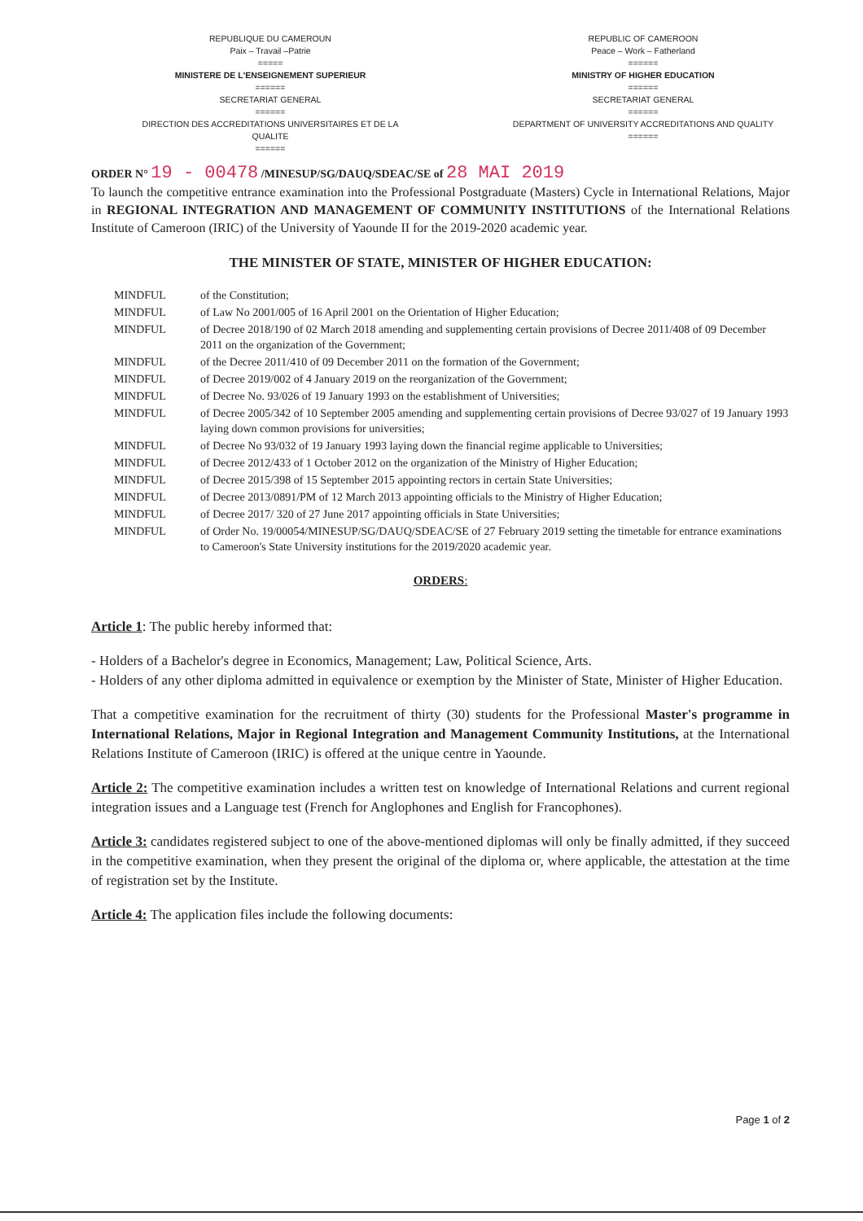REPUBLIQUE DU CAMEROUN
Paix – Travail –Patrie
=====
MINISTERE DE L'ENSEIGNEMENT SUPERIEUR
======
SECRETARIAT GENERAL
======
DIRECTION DES ACCREDITATIONS UNIVERSITAIRES ET DE LA QUALITE
======
REPUBLIC OF CAMEROON
Peace – Work – Fatherland
======
MINISTRY OF HIGHER EDUCATION
======
SECRETARIAT GENERAL
======
DEPARTMENT OF UNIVERSITY ACCREDITATIONS AND QUALITY
======
ORDER N° 19 - 00478 /MINESUP/SG/DAUQ/SDEAC/SE of 28 MAI 2019
To launch the competitive entrance examination into the Professional Postgraduate (Masters) Cycle in International Relations, Major in REGIONAL INTEGRATION AND MANAGEMENT OF COMMUNITY INSTITUTIONS of the International Relations Institute of Cameroon (IRIC) of the University of Yaounde II for the 2019-2020 academic year.
THE MINISTER OF STATE, MINISTER OF HIGHER EDUCATION:
| MINDFUL | of the Constitution; |
| MINDFUL | of Law No 2001/005 of 16 April 2001 on the Orientation of Higher Education; |
| MINDFUL | of Decree 2018/190 of 02 March 2018 amending and supplementing certain provisions of Decree 2011/408 of 09 December 2011 on the organization of the Government; |
| MINDFUL | of the Decree 2011/410 of 09 December 2011 on the formation of the Government; |
| MINDFUL | of Decree 2019/002 of 4 January 2019 on the reorganization of the Government; |
| MINDFUL | of Decree No. 93/026 of 19 January 1993 on the establishment of Universities; |
| MINDFUL | of Decree 2005/342 of 10 September 2005 amending and supplementing certain provisions of Decree 93/027 of 19 January 1993 laying down common provisions for universities; |
| MINDFUL | of Decree No 93/032 of 19 January 1993 laying down the financial regime applicable to Universities; |
| MINDFUL | of Decree 2012/433 of 1 October 2012 on the organization of the Ministry of Higher Education; |
| MINDFUL | of Decree 2015/398 of 15 September 2015 appointing rectors in certain State Universities; |
| MINDFUL | of Decree 2013/0891/PM of 12 March 2013 appointing officials to the Ministry of Higher Education; |
| MINDFUL | of Decree 2017/ 320 of 27 June 2017 appointing officials in State Universities; |
| MINDFUL | of Order No. 19/00054/MINESUP/SG/DAUQ/SDEAC/SE of 27 February 2019 setting the timetable for entrance examinations to Cameroon's State University institutions for the 2019/2020 academic year. |
ORDERS:
Article 1: The public hereby informed that:
- Holders of a Bachelor's degree in Economics, Management; Law, Political Science, Arts.
- Holders of any other diploma admitted in equivalence or exemption by the Minister of State, Minister of Higher Education.
That a competitive examination for the recruitment of thirty (30) students for the Professional Master's programme in International Relations, Major in Regional Integration and Management Community Institutions, at the International Relations Institute of Cameroon (IRIC) is offered at the unique centre in Yaounde.
Article 2: The competitive examination includes a written test on knowledge of International Relations and current regional integration issues and a Language test (French for Anglophones and English for Francophones).
Article 3: candidates registered subject to one of the above-mentioned diplomas will only be finally admitted, if they succeed in the competitive examination, when they present the original of the diploma or, where applicable, the attestation at the time of registration set by the Institute.
Article 4: The application files include the following documents:
Page 1 of 2